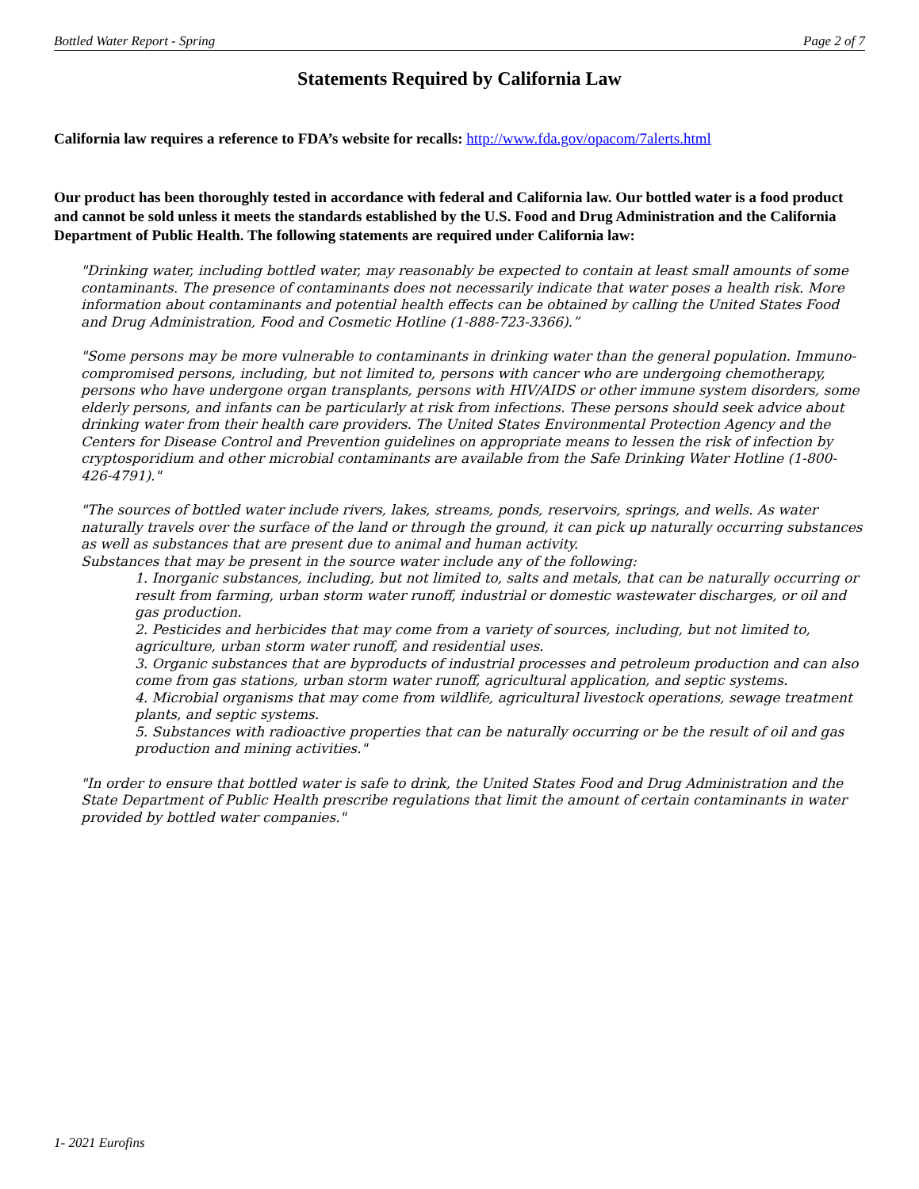Bottled Water Report - Spring Page 2 of 7
Statements Required by California Law
California law requires a reference to FDA’s website for recalls: http://www.fda.gov/opacom/7alerts.html
Our product has been thoroughly tested in accordance with federal and California law. Our bottled water is a food product and cannot be sold unless it meets the standards established by the U.S. Food and Drug Administration and the California Department of Public Health. The following statements are required under California law:
"Drinking water, including bottled water, may reasonably be expected to contain at least small amounts of some contaminants. The presence of contaminants does not necessarily indicate that water poses a health risk. More information about contaminants and potential health effects can be obtained by calling the United States Food and Drug Administration, Food and Cosmetic Hotline (1-888-723-3366).”
"Some persons may be more vulnerable to contaminants in drinking water than the general population. Immuno-compromised persons, including, but not limited to, persons with cancer who are undergoing chemotherapy, persons who have undergone organ transplants, persons with HIV/AIDS or other immune system disorders, some elderly persons, and infants can be particularly at risk from infections. These persons should seek advice about drinking water from their health care providers. The United States Environmental Protection Agency and the Centers for Disease Control and Prevention guidelines on appropriate means to lessen the risk of infection by cryptosporidium and other microbial contaminants are available from the Safe Drinking Water Hotline (1-800-426-4791)."
"The sources of bottled water include rivers, lakes, streams, ponds, reservoirs, springs, and wells. As water naturally travels over the surface of the land or through the ground, it can pick up naturally occurring substances as well as substances that are present due to animal and human activity.
Substances that may be present in the source water include any of the following:
1. Inorganic substances, including, but not limited to, salts and metals, that can be naturally occurring or result from farming, urban storm water runoff, industrial or domestic wastewater discharges, or oil and gas production.
2. Pesticides and herbicides that may come from a variety of sources, including, but not limited to, agriculture, urban storm water runoff, and residential uses.
3. Organic substances that are byproducts of industrial processes and petroleum production and can also come from gas stations, urban storm water runoff, agricultural application, and septic systems.
4. Microbial organisms that may come from wildlife, agricultural livestock operations, sewage treatment plants, and septic systems.
5. Substances with radioactive properties that can be naturally occurring or be the result of oil and gas production and mining activities."
"In order to ensure that bottled water is safe to drink, the United States Food and Drug Administration and the State Department of Public Health prescribe regulations that limit the amount of certain contaminants in water provided by bottled water companies."
1- 2021 Eurofins